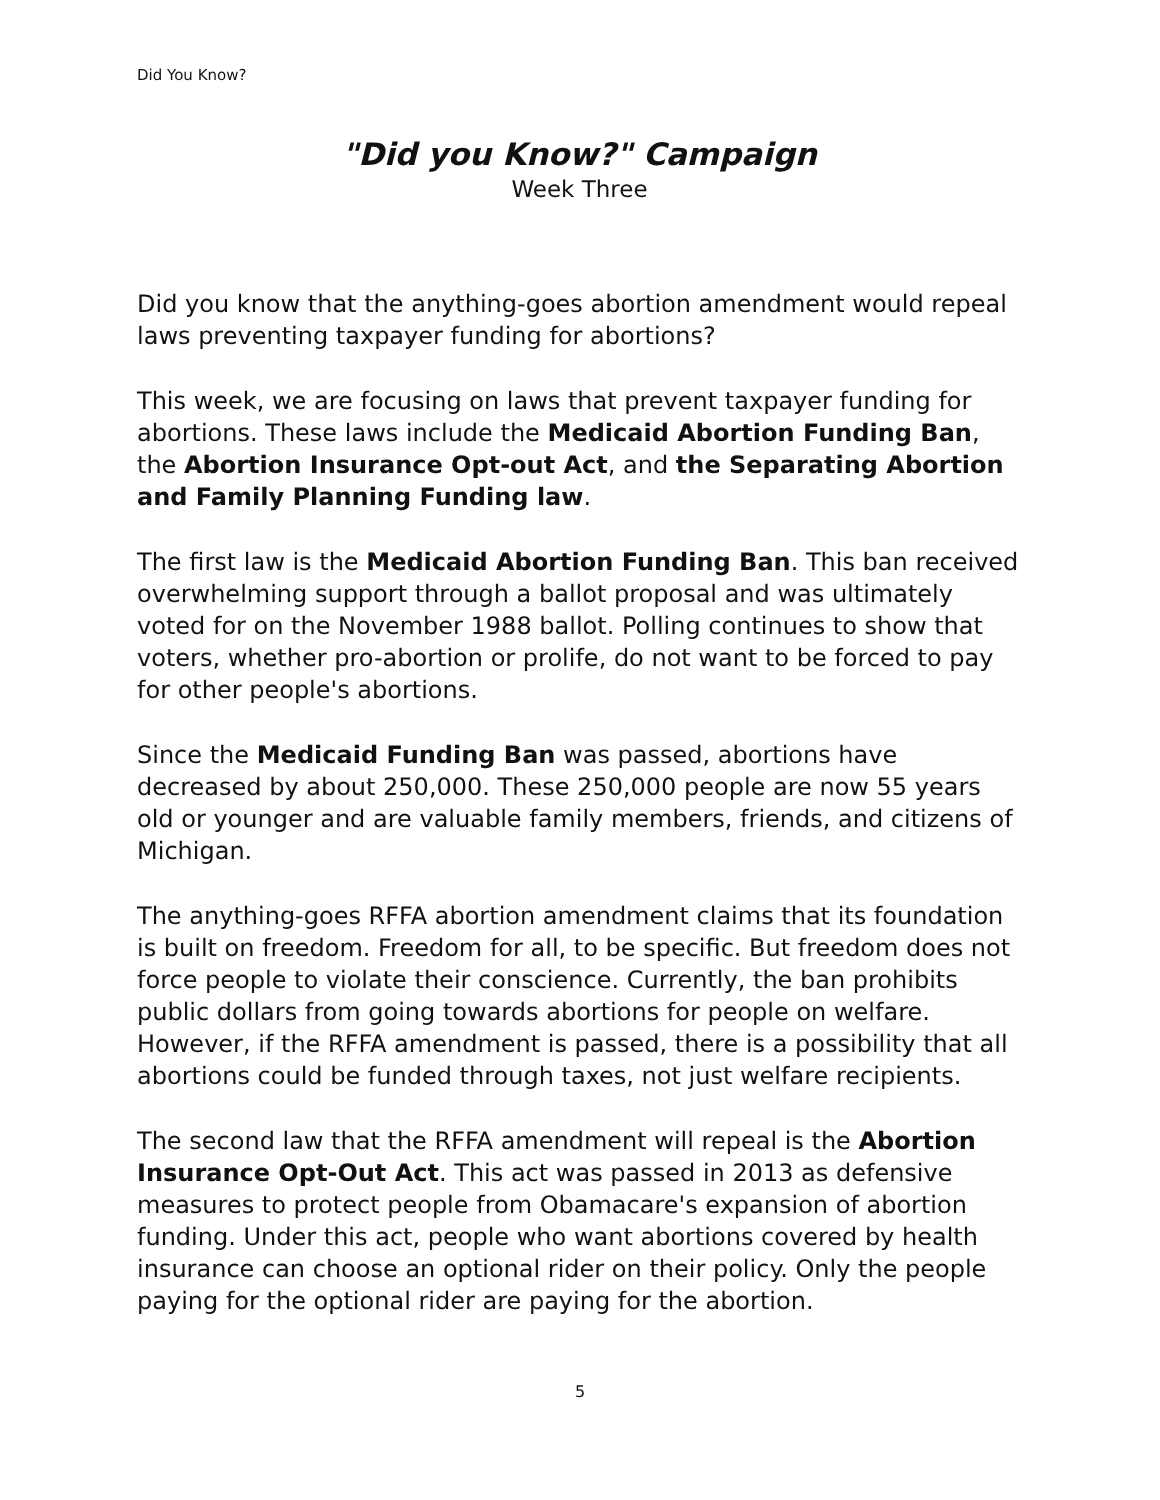Did You Know?
"Did you Know?" Campaign
Week Three
Did you know that the anything-goes abortion amendment would repeal laws preventing taxpayer funding for abortions?
This week, we are focusing on laws that prevent taxpayer funding for abortions. These laws include the Medicaid Abortion Funding Ban, the Abortion Insurance Opt-out Act, and the Separating Abortion and Family Planning Funding law.
The first law is the Medicaid Abortion Funding Ban. This ban received overwhelming support through a ballot proposal and was ultimately voted for on the November 1988 ballot. Polling continues to show that voters, whether pro-abortion or prolife, do not want to be forced to pay for other people's abortions.
Since the Medicaid Funding Ban was passed, abortions have decreased by about 250,000. These 250,000 people are now 55 years old or younger and are valuable family members, friends, and citizens of Michigan.
The anything-goes RFFA abortion amendment claims that its foundation is built on freedom. Freedom for all, to be specific. But freedom does not force people to violate their conscience. Currently, the ban prohibits public dollars from going towards abortions for people on welfare. However, if the RFFA amendment is passed, there is a possibility that all abortions could be funded through taxes, not just welfare recipients.
The second law that the RFFA amendment will repeal is the Abortion Insurance Opt-Out Act. This act was passed in 2013 as defensive measures to protect people from Obamacare's expansion of abortion funding. Under this act, people who want abortions covered by health insurance can choose an optional rider on their policy. Only the people paying for the optional rider are paying for the abortion.
5